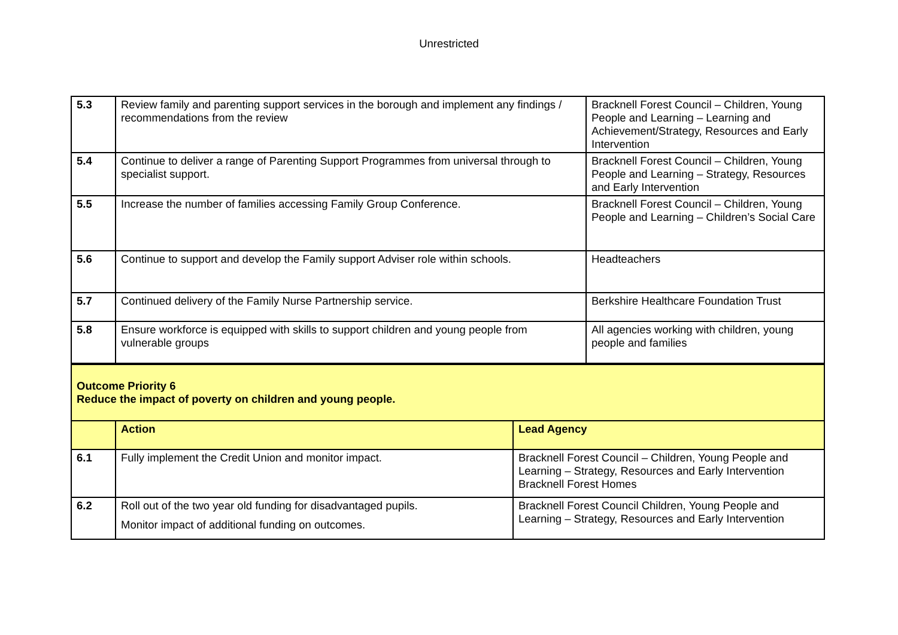Unrestricted
| 5.3 | Review family and parenting support services in the borough and implement any findings / recommendations from the review | Bracknell Forest Council – Children, Young People and Learning – Learning and Achievement/Strategy, Resources and Early Intervention |
| 5.4 | Continue to deliver a range of Parenting Support Programmes from universal through to specialist support. | Bracknell Forest Council – Children, Young People and Learning – Strategy, Resources and Early Intervention |
| 5.5 | Increase the number of families accessing Family Group Conference. | Bracknell Forest Council – Children, Young People and Learning – Children’s Social Care |
| 5.6 | Continue to support and develop the Family support Adviser role within schools. | Headteachers |
| 5.7 | Continued delivery of the Family Nurse Partnership service. | Berkshire Healthcare Foundation Trust |
| 5.8 | Ensure workforce is equipped with skills to support children and young people from vulnerable groups | All agencies working with children, young people and families |
| Outcome Priority 6 Reduce the impact of poverty on children and young people. | | |
| | Action | Lead Agency |
| 6.1 | Fully implement the Credit Union and monitor impact. | Bracknell Forest Council – Children, Young People and Learning – Strategy, Resources and Early Intervention Bracknell Forest Homes |
| 6.2 | Roll out of the two year old funding for disadvantaged pupils. Monitor impact of additional funding on outcomes. | Bracknell Forest Council Children, Young People and Learning – Strategy, Resources and Early Intervention |